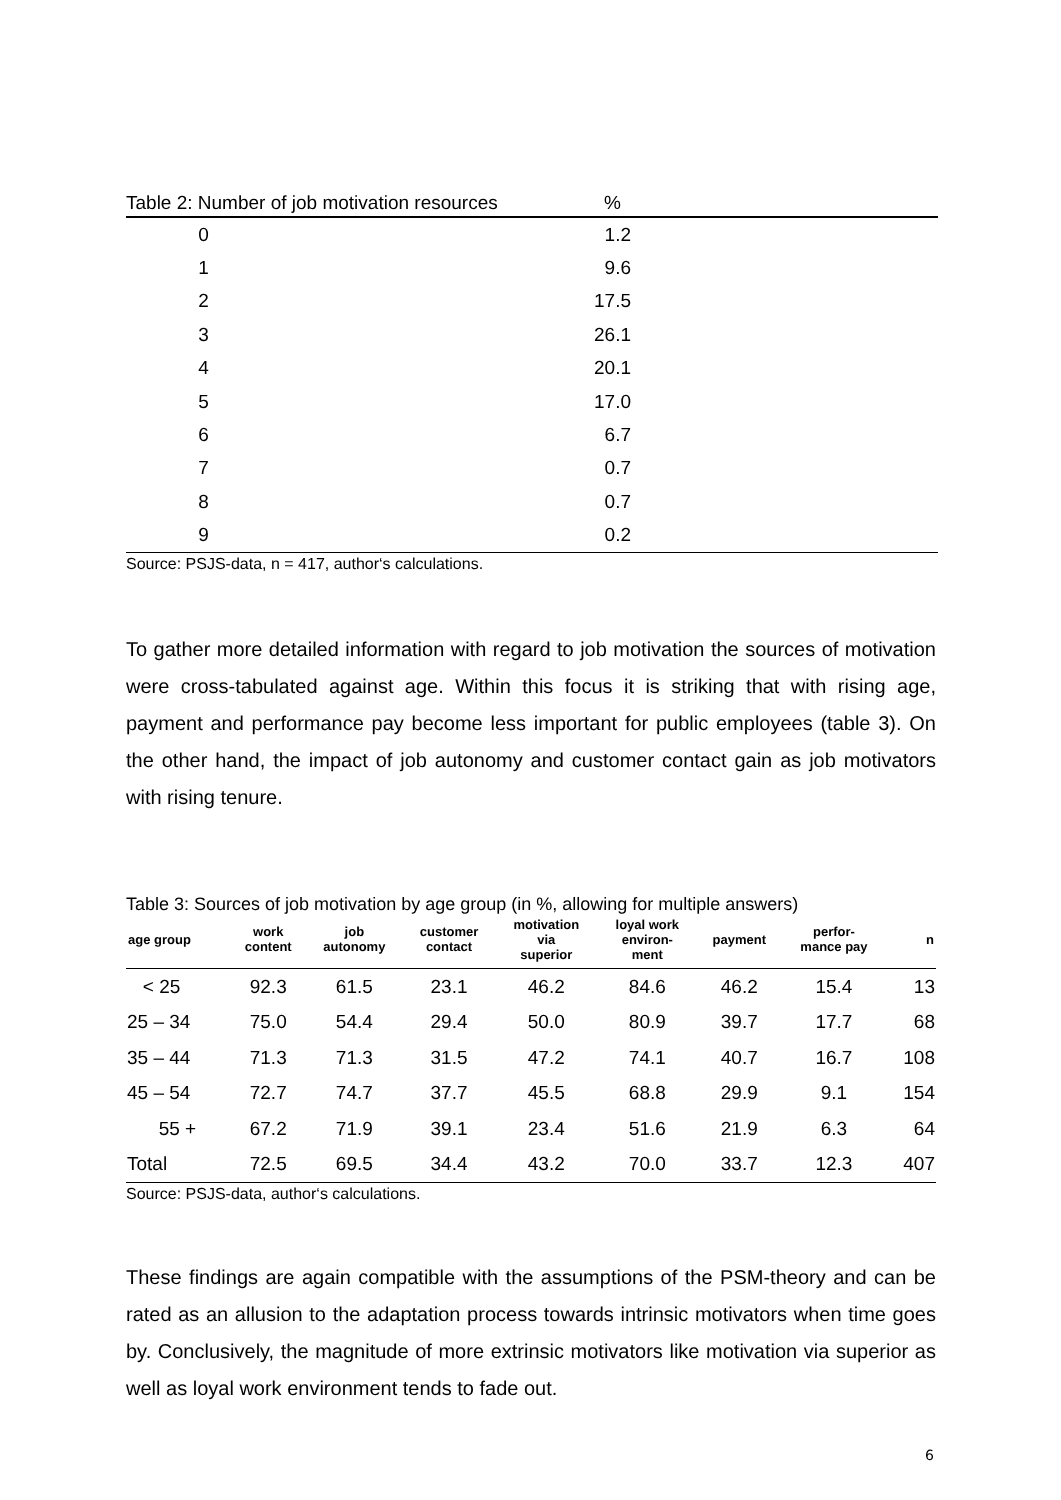| Table 2: Number of job motivation resources % | | |
| --- | --- | --- |
| 0 | 1.2 | |
| 1 | 9.6 | |
| 2 | 17.5 | |
| 3 | 26.1 | |
| 4 | 20.1 | |
| 5 | 17.0 | |
| 6 | 6.7 | |
| 7 | 0.7 | |
| 8 | 0.7 | |
| 9 | 0.2 | |
Source: PSJS-data, n = 417, author‘s calculations.
To gather more detailed information with regard to job motivation the sources of motivation were cross-tabulated against age. Within this focus it is striking that with rising age, payment and performance pay become less important for public employees (table 3). On the other hand, the impact of job autonomy and customer contact gain as job motivators with rising tenure.
Table 3: Sources of job motivation by age group (in %, allowing for multiple answers)
| age group | work content | job autonomy | customer contact | motivation via superior | loyal work environ- ment | payment | perfor- mance pay | n |
| --- | --- | --- | --- | --- | --- | --- | --- | --- |
| < 25 | 92.3 | 61.5 | 23.1 | 46.2 | 84.6 | 46.2 | 15.4 | 13 |
| 25 – 34 | 75.0 | 54.4 | 29.4 | 50.0 | 80.9 | 39.7 | 17.7 | 68 |
| 35 – 44 | 71.3 | 71.3 | 31.5 | 47.2 | 74.1 | 40.7 | 16.7 | 108 |
| 45 – 54 | 72.7 | 74.7 | 37.7 | 45.5 | 68.8 | 29.9 | 9.1 | 154 |
| 55 + | 67.2 | 71.9 | 39.1 | 23.4 | 51.6 | 21.9 | 6.3 | 64 |
| Total | 72.5 | 69.5 | 34.4 | 43.2 | 70.0 | 33.7 | 12.3 | 407 |
Source: PSJS-data, author‘s calculations.
These findings are again compatible with the assumptions of the PSM-theory and can be rated as an allusion to the adaptation process towards intrinsic motivators when time goes by. Conclusively, the magnitude of more extrinsic motivators like motivation via superior as well as loyal work environment tends to fade out.
6